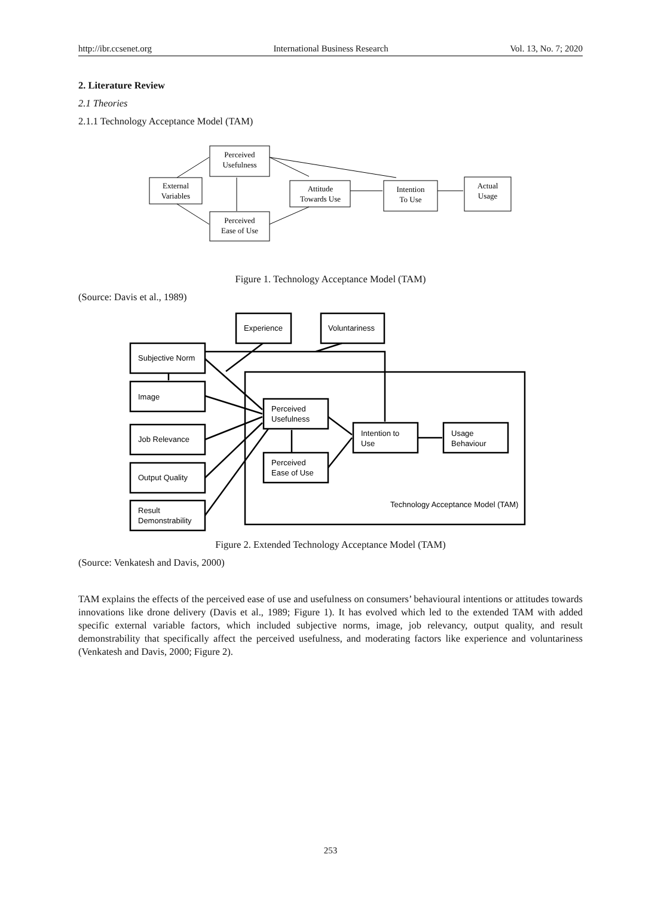http://ibr.ccsenet.org International Business Research Vol. 13, No. 7; 2020
2. Literature Review
2.1 Theories
2.1.1 Technology Acceptance Model (TAM)
External
Variables
Perceived
Usefulness
Perceived
Ease of Use
Attitude
Towards Use
Intention
To Use
Actual
Usage
Figure 1. Technology Acceptance Model (TAM)
(Source: Davis et al., 1989)
Experience
Voluntariness
Subjective Norm
Image
Job Relevance
Output Quality
Result
Demonstrability
Perceived
Usefulness
Perceived
Ease of Use
Intention to
Use
Usage
Behaviour
Technology Acceptance Model (TAM)
Figure 2. Extended Technology Acceptance Model (TAM)
(Source: Venkatesh and Davis, 2000)
TAM explains the effects of the perceived ease of use and usefulness on consumers’ behavioural intentions or attitudes towards innovations like drone delivery (Davis et al., 1989; Figure 1). It has evolved which led to the extended TAM with added specific external variable factors, which included subjective norms, image, job relevancy, output quality, and result demonstrability that specifically affect the perceived usefulness, and moderating factors like experience and voluntariness (Venkatesh and Davis, 2000; Figure 2).
253